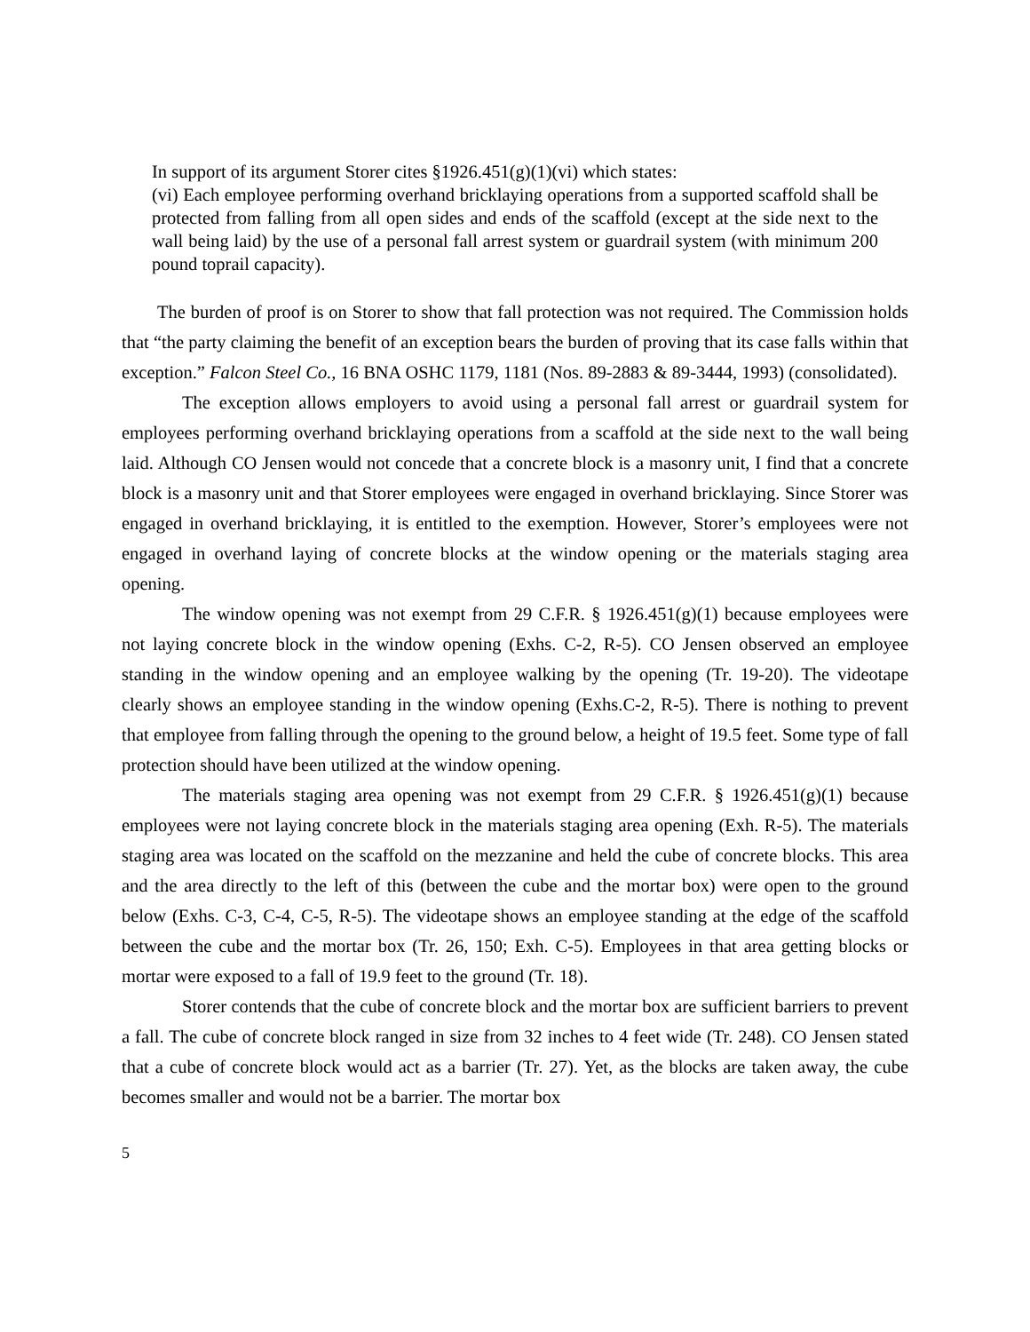In support of its argument Storer cites §1926.451(g)(1)(vi) which states:
(vi) Each employee performing overhand bricklaying operations from a supported scaffold shall be protected from falling from all open sides and ends of the scaffold (except at the side next to the wall being laid) by the use of a personal fall arrest system or guardrail system (with minimum 200 pound toprail capacity).
The burden of proof is on Storer to show that fall protection was not required. The Commission holds that “the party claiming the benefit of an exception bears the burden of proving that its case falls within that exception.” Falcon Steel Co., 16 BNA OSHC 1179, 1181 (Nos. 89-2883 & 89-3444, 1993) (consolidated).
The exception allows employers to avoid using a personal fall arrest or guardrail system for employees performing overhand bricklaying operations from a scaffold at the side next to the wall being laid. Although CO Jensen would not concede that a concrete block is a masonry unit, I find that a concrete block is a masonry unit and that Storer employees were engaged in overhand bricklaying. Since Storer was engaged in overhand bricklaying, it is entitled to the exemption. However, Storer’s employees were not engaged in overhand laying of concrete blocks at the window opening or the materials staging area opening.
The window opening was not exempt from 29 C.F.R. § 1926.451(g)(1) because employees were not laying concrete block in the window opening (Exhs. C-2, R-5). CO Jensen observed an employee standing in the window opening and an employee walking by the opening (Tr. 19-20). The videotape clearly shows an employee standing in the window opening (Exhs.C-2, R-5). There is nothing to prevent that employee from falling through the opening to the ground below, a height of 19.5 feet. Some type of fall protection should have been utilized at the window opening.
The materials staging area opening was not exempt from 29 C.F.R. § 1926.451(g)(1) because employees were not laying concrete block in the materials staging area opening (Exh. R-5). The materials staging area was located on the scaffold on the mezzanine and held the cube of concrete blocks. This area and the area directly to the left of this (between the cube and the mortar box) were open to the ground below (Exhs. C-3, C-4, C-5, R-5). The videotape shows an employee standing at the edge of the scaffold between the cube and the mortar box (Tr. 26, 150; Exh. C-5). Employees in that area getting blocks or mortar were exposed to a fall of 19.9 feet to the ground (Tr. 18).
Storer contends that the cube of concrete block and the mortar box are sufficient barriers to prevent a fall. The cube of concrete block ranged in size from 32 inches to 4 feet wide (Tr. 248). CO Jensen stated that a cube of concrete block would act as a barrier (Tr. 27). Yet, as the blocks are taken away, the cube becomes smaller and would not be a barrier. The mortar box
5